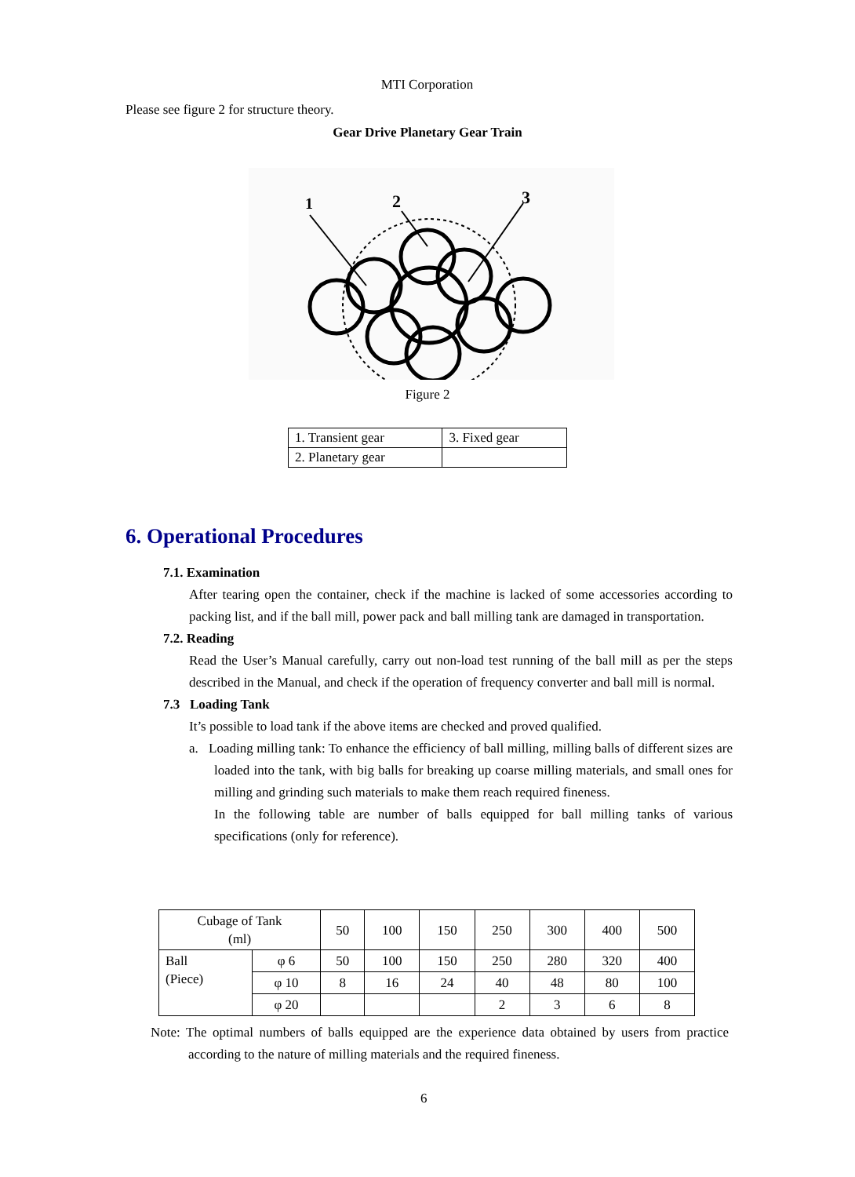MTI Corporation
Please see figure 2 for structure theory.
Gear Drive Planetary Gear Train
1
2
3
Figure 2
| 1. Transient gear | 3. Fixed gear |
| 2. Planetary gear | |
6. Operational Procedures
7.1. Examination
After tearing open the container, check if the machine is lacked of some accessories according to packing list, and if the ball mill, power pack and ball milling tank are damaged in transportation.
7.2. Reading
Read the User’s Manual carefully, carry out non-load test running of the ball mill as per the steps described in the Manual, and check if the operation of frequency converter and ball mill is normal.
7.3 Loading Tank
It’s possible to load tank if the above items are checked and proved qualified.
a. Loading milling tank: To enhance the efficiency of ball milling, milling balls of different sizes are loaded into the tank, with big balls for breaking up coarse milling materials, and small ones for milling and grinding such materials to make them reach required fineness.
In the following table are number of balls equipped for ball milling tanks of various specifications (only for reference).
| Cubage of Tank (ml) | | 50 | 100 | 150 | 250 | 300 | 400 | 500 |
| Ball (Piece) | φ 6 | 50 | 100 | 150 | 250 | 280 | 320 | 400 |
| | φ 10 | 8 | 16 | 24 | 40 | 48 | 80 | 100 |
| | φ 20 | | | | 2 | 3 | 6 | 8 |
Note: The optimal numbers of balls equipped are the experience data obtained by users from practice according to the nature of milling materials and the required fineness.
6